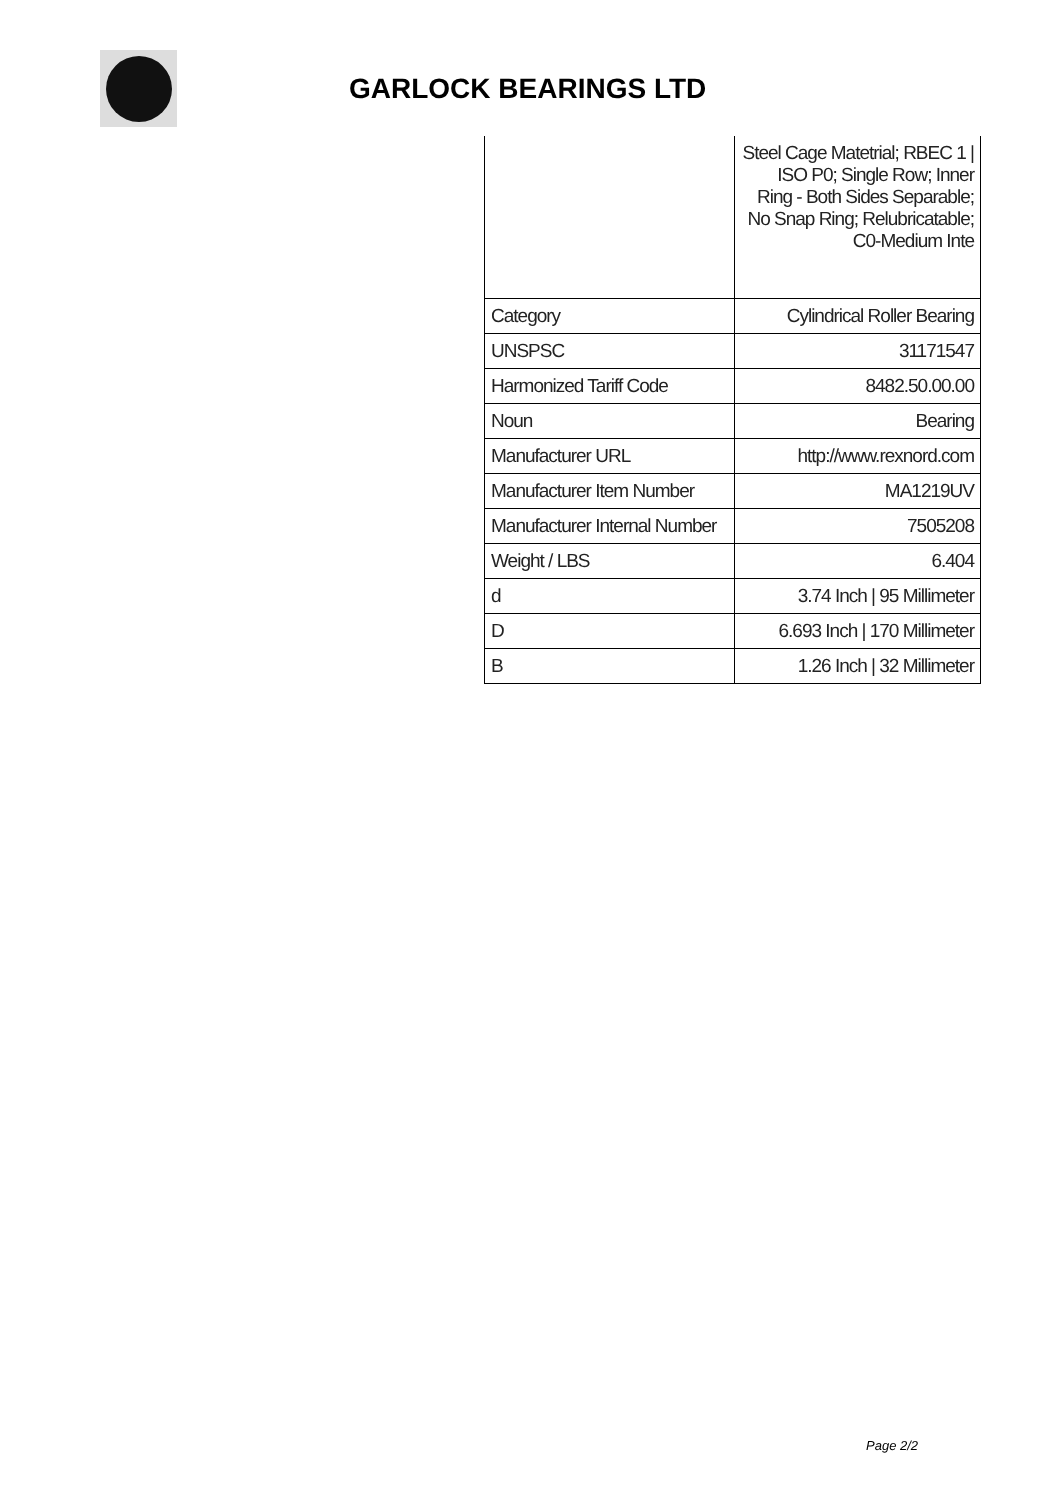GARLOCK BEARINGS LTD
| | Steel Cage Matetrial; RBEC 1 / ISO P0; Single Row; Inner Ring - Both Sides Separable; No Snap Ring; Relubricatable; C0-Medium Inte |
| Category | Cylindrical Roller Bearing |
| UNSPSC | 31171547 |
| Harmonized Tariff Code | 8482.50.00.00 |
| Noun | Bearing |
| Manufacturer URL | http://www.rexnord.com |
| Manufacturer Item Number | MA1219UV |
| Manufacturer Internal Number | 7505208 |
| Weight / LBS | 6.404 |
| d | 3.74 Inch / 95 Millimeter |
| D | 6.693 Inch / 170 Millimeter |
| B | 1.26 Inch / 32 Millimeter |
Page 2/2